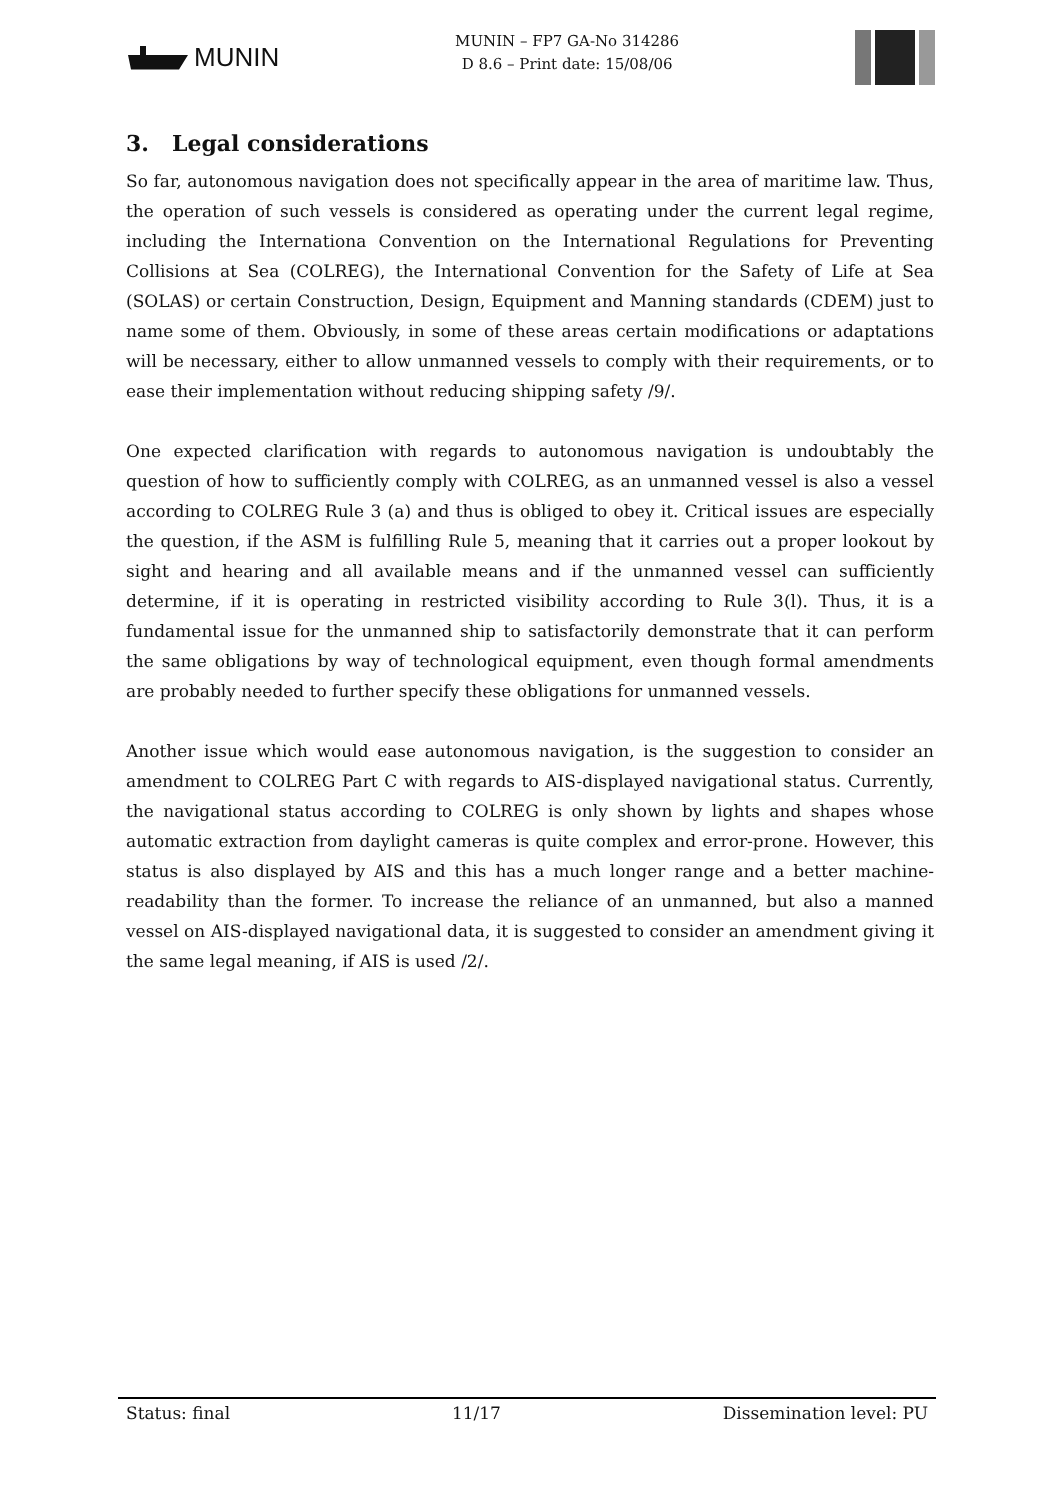MUNIN
MUNIN – FP7 GA-No 314286
D 8.6 – Print date: 15/08/06
3. Legal considerations
So far, autonomous navigation does not specifically appear in the area of maritime law. Thus, the operation of such vessels is considered as operating under the current legal regime, including the Internationa Convention on the International Regulations for Preventing Collisions at Sea (COLREG), the International Convention for the Safety of Life at Sea (SOLAS) or certain Construction, Design, Equipment and Manning standards (CDEM) just to name some of them. Obviously, in some of these areas certain modifications or adaptations will be necessary, either to allow unmanned vessels to comply with their requirements, or to ease their implementation without reducing shipping safety /9/.
One expected clarification with regards to autonomous navigation is undoubtably the question of how to sufficiently comply with COLREG, as an unmanned vessel is also a vessel according to COLREG Rule 3 (a) and thus is obliged to obey it. Critical issues are especially the question, if the ASM is fulfilling Rule 5, meaning that it carries out a proper lookout by sight and hearing and all available means and if the unmanned vessel can sufficiently determine, if it is operating in restricted visibility according to Rule 3(l). Thus, it is a fundamental issue for the unmanned ship to satisfactorily demonstrate that it can perform the same obligations by way of technological equipment, even though formal amendments are probably needed to further specify these obligations for unmanned vessels.
Another issue which would ease autonomous navigation, is the suggestion to consider an amendment to COLREG Part C with regards to AIS-displayed navigational status. Currently, the navigational status according to COLREG is only shown by lights and shapes whose automatic extraction from daylight cameras is quite complex and error-prone. However, this status is also displayed by AIS and this has a much longer range and a better machine-readability than the former. To increase the reliance of an unmanned, but also a manned vessel on AIS-displayed navigational data, it is suggested to consider an amendment giving it the same legal meaning, if AIS is used /2/.
Status: final 11/17 Dissemination level: PU